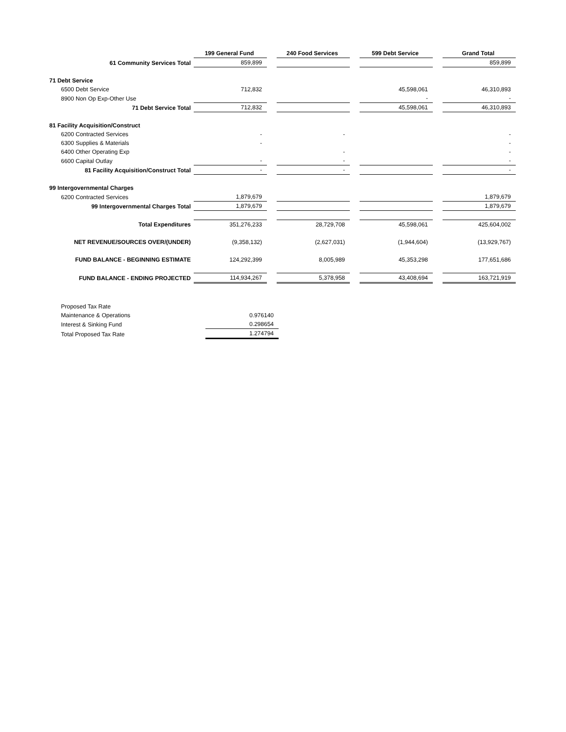| | 199 General Fund | | 240 Food Services | | 599 Debt Service | | Grand Total |
| --- | --- | --- | --- | --- | --- | --- | --- |
| 61 Community Services Total | 859,899 | | | | | | 859,899 |
| 71 Debt Service | | | | | | | |
| 6500 Debt Service | 712,832 | | | | 45,598,061 | | 46,310,893 |
| 8900 Non Op Exp-Other Use | | | | | - | | - |
| 71 Debt Service Total | 712,832 | | | | 45,598,061 | | 46,310,893 |
| 81 Facility Acquisition/Construct | | | | | | | |
| 6200 Contracted Services | - | | - | | | | - |
| 6300 Supplies & Materials | - | | | | | | - |
| 6400 Other Operating Exp | | | - | | | | - |
| 6600 Capital Outlay | - | | - | | | | - |
| 81 Facility Acquisition/Construct Total | - | | - | | | | - |
| 99 Intergovernmental Charges | | | | | | | |
| 6200 Contracted Services | 1,879,679 | | | | | | 1,879,679 |
| 99 Intergovernmental Charges Total | 1,879,679 | | | | | | 1,879,679 |
| Total Expenditures | 351,276,233 | | 28,729,708 | | 45,598,061 | | 425,604,002 |
| NET REVENUE/SOURCES OVER/(UNDER) | (9,358,132) | | (2,627,031) | | (1,944,604) | | (13,929,767) |
| FUND BALANCE - BEGINNING ESTIMATE | 124,292,399 | | 8,005,989 | | 45,353,298 | | 177,651,686 |
| FUND BALANCE - ENDING PROJECTED | 114,934,267 | | 5,378,958 | | 43,408,694 | | 163,721,919 |
| Proposed Tax Rate | |
| Maintenance & Operations | 0.976140 |
| Interest & Sinking Fund | 0.298654 |
| Total Proposed Tax Rate | 1.274794 |